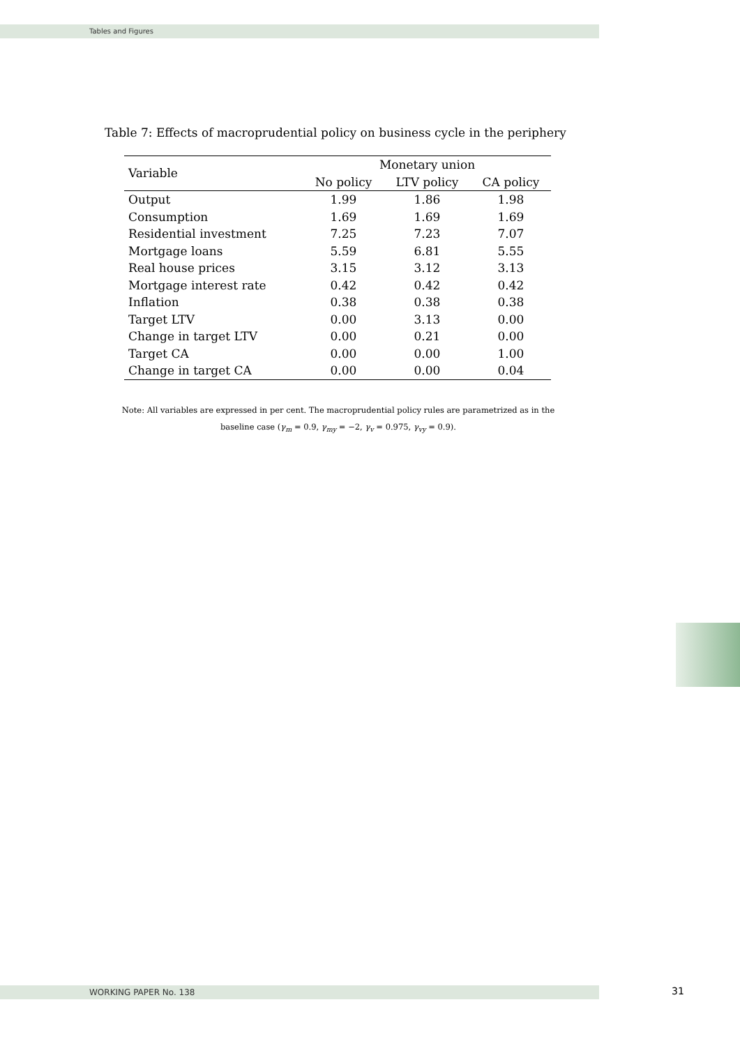Tables and Figures
Table 7: Effects of macroprudential policy on business cycle in the periphery
| Variable | Monetary union | | |
| --- | --- | --- | --- |
| | No policy | LTV policy | CA policy |
| Output | 1.99 | 1.86 | 1.98 |
| Consumption | 1.69 | 1.69 | 1.69 |
| Residential investment | 7.25 | 7.23 | 7.07 |
| Mortgage loans | 5.59 | 6.81 | 5.55 |
| Real house prices | 3.15 | 3.12 | 3.13 |
| Mortgage interest rate | 0.42 | 0.42 | 0.42 |
| Inflation | 0.38 | 0.38 | 0.38 |
| Target LTV | 0.00 | 3.13 | 0.00 |
| Change in target LTV | 0.00 | 0.21 | 0.00 |
| Target CA | 0.00 | 0.00 | 1.00 |
| Change in target CA | 0.00 | 0.00 | 0.04 |
Note: All variables are expressed in per cent. The macroprudential policy rules are parametrized as in the
baseline case (γ<sub>m</sub> = 0.9, γ<sub>my</sub> = −2, γ<sub>v</sub> = 0.975, γ<sub>vy</sub> = 0.9).
WORKING PAPER No. 138 31